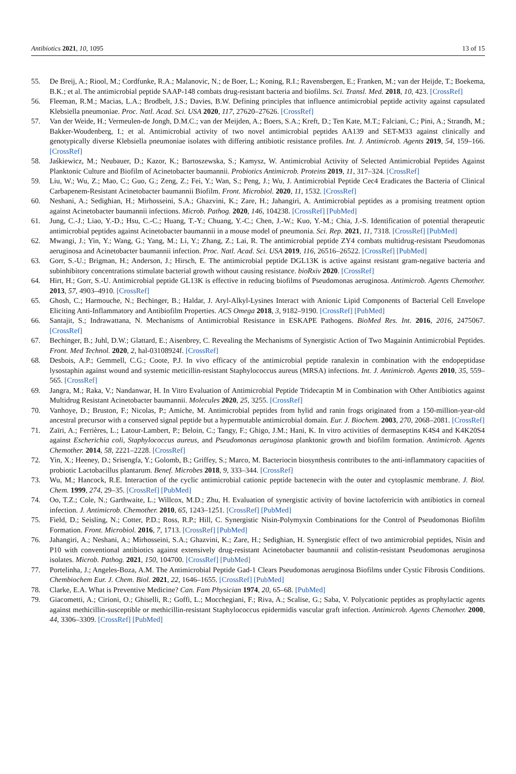Antibiotics 2021, 10, 1095 13 of 15
55. De Breij, A.; Riool, M.; Cordfunke, R.A.; Malanovic, N.; de Boer, L.; Koning, R.I.; Ravensbergen, E.; Franken, M.; van der Heijde, T.; Boekema, B.K.; et al. The antimicrobial peptide SAAP-148 combats drug-resistant bacteria and biofilms. Sci. Transl. Med. 2018, 10, 423. [CrossRef]
56. Fleeman, R.M.; Macias, L.A.; Brodbelt, J.S.; Davies, B.W. Defining principles that influence antimicrobial peptide activity against capsulated Klebsiella pneumoniae. Proc. Natl. Acad. Sci. USA 2020, 117, 27620–27626. [CrossRef]
57. Van der Weide, H.; Vermeulen-de Jongh, D.M.C.; van der Meijden, A.; Boers, S.A.; Kreft, D.; Ten Kate, M.T.; Falciani, C.; Pini, A.; Strandh, M.; Bakker-Woudenberg, I.; et al. Antimicrobial activity of two novel antimicrobial peptides AA139 and SET-M33 against clinically and genotypically diverse Klebsiella pneumoniae isolates with differing antibiotic resistance profiles. Int. J. Antimicrob. Agents 2019, 54, 159–166. [CrossRef]
58. Jaśkiewicz, M.; Neubauer, D.; Kazor, K.; Bartoszewska, S.; Kamysz, W. Antimicrobial Activity of Selected Antimicrobial Peptides Against Planktonic Culture and Biofilm of Acinetobacter baumannii. Probiotics Antimicrob. Proteins 2019, 11, 317–324. [CrossRef]
59. Liu, W.; Wu, Z.; Mao, C.; Guo, G.; Zeng, Z.; Fei, Y.; Wan, S.; Peng, J.; Wu, J. Antimicrobial Peptide Cec4 Eradicates the Bacteria of Clinical Carbapenem-Resistant Acinetobacter baumannii Biofilm. Front. Microbiol. 2020, 11, 1532. [CrossRef]
60. Neshani, A.; Sedighian, H.; Mirhosseini, S.A.; Ghazvini, K.; Zare, H.; Jahangiri, A. Antimicrobial peptides as a promising treatment option against Acinetobacter baumannii infections. Microb. Pathog. 2020, 146, 104238. [CrossRef] [PubMed]
61. Jung, C.-J.; Liao, Y.-D.; Hsu, C.-C.; Huang, T.-Y.; Chuang, Y.-C.; Chen, J.-W.; Kuo, Y.-M.; Chia, J.-S. Identification of potential therapeutic antimicrobial peptides against Acinetobacter baumannii in a mouse model of pneumonia. Sci. Rep. 2021, 11, 7318. [CrossRef] [PubMed]
62. Mwangi, J.; Yin, Y.; Wang, G.; Yang, M.; Li, Y.; Zhang, Z.; Lai, R. The antimicrobial peptide ZY4 combats multidrug-resistant Pseudomonas aeruginosa and Acinetobacter baumannii infection. Proc. Natl. Acad. Sci. USA 2019, 116, 26516–26522. [CrossRef] [PubMed]
63. Gorr, S.-U.; Brigman, H.; Anderson, J.; Hirsch, E. The antimicrobial peptide DGL13K is active against resistant gram-negative bacteria and subinhibitory concentrations stimulate bacterial growth without causing resistance. bioRxiv 2020. [CrossRef]
64. Hirt, H.; Gorr, S.-U. Antimicrobial peptide GL13K is effective in reducing biofilms of Pseudomonas aeruginosa. Antimicrob. Agents Chemother. 2013, 57, 4903–4910. [CrossRef]
65. Ghosh, C.; Harmouche, N.; Bechinger, B.; Haldar, J. Aryl-Alkyl-Lysines Interact with Anionic Lipid Components of Bacterial Cell Envelope Eliciting Anti-Inflammatory and Antibiofilm Properties. ACS Omega 2018, 3, 9182–9190. [CrossRef] [PubMed]
66. Santajit, S.; Indrawattana, N. Mechanisms of Antimicrobial Resistance in ESKAPE Pathogens. BioMed Res. Int. 2016, 2016, 2475067. [CrossRef]
67. Bechinger, B.; Juhl, D.W.; Glattard, E.; Aisenbrey, C. Revealing the Mechanisms of Synergistic Action of Two Magainin Antimicrobial Peptides. Front. Med Technol. 2020, 2, hal-03108924f. [CrossRef]
68. Desbois, A.P.; Gemmell, C.G.; Coote, P.J. In vivo efficacy of the antimicrobial peptide ranalexin in combination with the endopeptidase lysostaphin against wound and systemic meticillin-resistant Staphylococcus aureus (MRSA) infections. Int. J. Antimicrob. Agents 2010, 35, 559–565. [CrossRef]
69. Jangra, M.; Raka, V.; Nandanwar, H. In Vitro Evaluation of Antimicrobial Peptide Tridecaptin M in Combination with Other Antibiotics against Multidrug Resistant Acinetobacter baumannii. Molecules 2020, 25, 3255. [CrossRef]
70. Vanhoye, D.; Bruston, F.; Nicolas, P.; Amiche, M. Antimicrobial peptides from hylid and ranin frogs originated from a 150-million-year-old ancestral precursor with a conserved signal peptide but a hypermutable antimicrobial domain. Eur. J. Biochem. 2003, 270, 2068–2081. [CrossRef]
71. Zaïri, A.; Ferrières, L.; Latour-Lambert, P.; Beloin, C.; Tangy, F.; Ghigo, J.M.; Hani, K. In vitro activities of dermaseptins K4S4 and K4K20S4 against Escherichia coli, Staphylococcus aureus, and Pseudomonas aeruginosa planktonic growth and biofilm formation. Antimicrob. Agents Chemother. 2014, 58, 2221–2228. [CrossRef]
72. Yin, X.; Heeney, D.; Srisengfa, Y.; Golomb, B.; Griffey, S.; Marco, M. Bacteriocin biosynthesis contributes to the anti-inflammatory capacities of probiotic Lactobacillus plantarum. Benef. Microbes 2018, 9, 333–344. [CrossRef]
73. Wu, M.; Hancock, R.E. Interaction of the cyclic antimicrobial cationic peptide bactenecin with the outer and cytoplasmic membrane. J. Biol. Chem. 1999, 274, 29–35. [CrossRef] [PubMed]
74. Oo, T.Z.; Cole, N.; Garthwaite, L.; Willcox, M.D.; Zhu, H. Evaluation of synergistic activity of bovine lactoferricin with antibiotics in corneal infection. J. Antimicrob. Chemother. 2010, 65, 1243–1251. [CrossRef] [PubMed]
75. Field, D.; Seisling, N.; Cotter, P.D.; Ross, R.P.; Hill, C. Synergistic Nisin-Polymyxin Combinations for the Control of Pseudomonas Biofilm Formation. Front. Microbiol. 2016, 7, 1713. [CrossRef] [PubMed]
76. Jahangiri, A.; Neshani, A.; Mirhosseini, S.A.; Ghazvini, K.; Zare, H.; Sedighian, H. Synergistic effect of two antimicrobial peptides, Nisin and P10 with conventional antibiotics against extensively drug-resistant Acinetobacter baumannii and colistin-resistant Pseudomonas aeruginosa isolates. Microb. Pathog. 2021, 150, 104700. [CrossRef] [PubMed]
77. Portelinha, J.; Angeles-Boza, A.M. The Antimicrobial Peptide Gad-1 Clears Pseudomonas aeruginosa Biofilms under Cystic Fibrosis Conditions. Chembiochem Eur. J. Chem. Biol. 2021, 22, 1646–1655. [CrossRef] [PubMed]
78. Clarke, E.A. What is Preventive Medicine? Can. Fam Physician 1974, 20, 65–68. [PubMed]
79. Giacometti, A.; Cirioni, O.; Ghiselli, R.; Goffi, L.; Mocchegiani, F.; Riva, A.; Scalise, G.; Saba, V. Polycationic peptides as prophylactic agents against methicillin-susceptible or methicillin-resistant Staphylococcus epidermidis vascular graft infection. Antimicrob. Agents Chemother. 2000, 44, 3306–3309. [CrossRef] [PubMed]